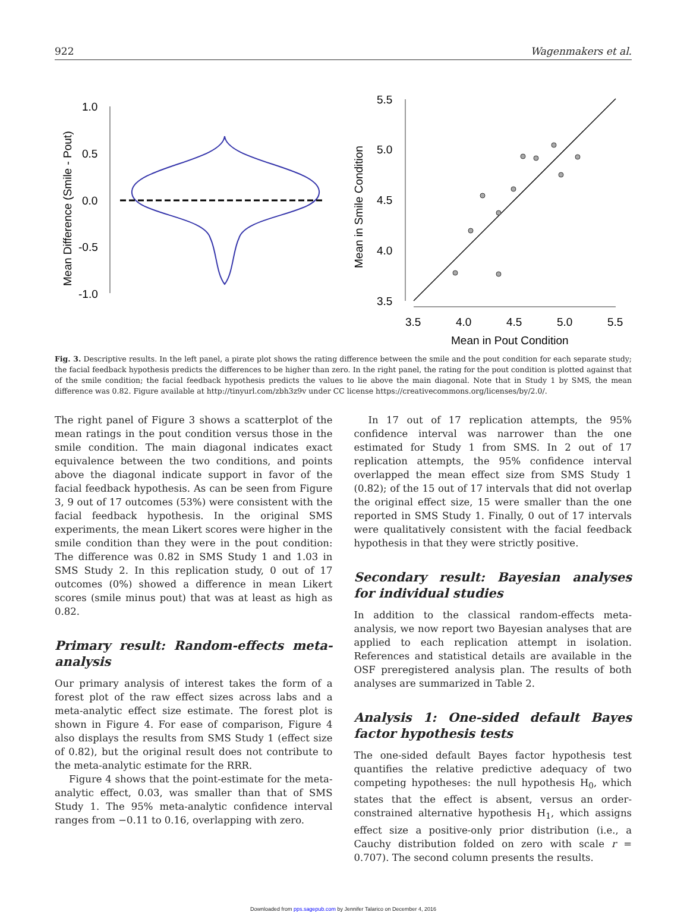922 Wagenmakers et al.
1.0
0.5
0.0
-0.5
-1.0
Mean Difference (Smile - Pout)
5.5
5.0
4.5
4.0
3.5
Mean in Smile Condition
3.5
4.0
4.5
5.0
5.5
Mean in Pout Condition
Fig. 3. Descriptive results. In the left panel, a pirate plot shows the rating difference between the smile and the pout condition for each separate study; the facial feedback hypothesis predicts the differences to be higher than zero. In the right panel, the rating for the pout condition is plotted against that of the smile condition; the facial feedback hypothesis predicts the values to lie above the main diagonal. Note that in Study 1 by SMS, the mean difference was 0.82. Figure available at http://tinyurl.com/zbh3z9v under CC license https://creativecommons.org/licenses/by/2.0/.
The right panel of Figure 3 shows a scatterplot of the mean ratings in the pout condition versus those in the smile condition. The main diagonal indicates exact equivalence between the two conditions, and points above the diagonal indicate support in favor of the facial feedback hypothesis. As can be seen from Figure 3, 9 out of 17 outcomes (53%) were consistent with the facial feedback hypothesis. In the original SMS experiments, the mean Likert scores were higher in the smile condition than they were in the pout condition: The difference was 0.82 in SMS Study 1 and 1.03 in SMS Study 2. In this replication study, 0 out of 17 outcomes (0%) showed a difference in mean Likert scores (smile minus pout) that was at least as high as 0.82.
Primary result: Random-effects meta-analysis
Our primary analysis of interest takes the form of a forest plot of the raw effect sizes across labs and a meta-analytic effect size estimate. The forest plot is shown in Figure 4. For ease of comparison, Figure 4 also displays the results from SMS Study 1 (effect size of 0.82), but the original result does not contribute to the meta-analytic estimate for the RRR.
Figure 4 shows that the point-estimate for the meta-analytic effect, 0.03, was smaller than that of SMS Study 1. The 95% meta-analytic confidence interval ranges from −0.11 to 0.16, overlapping with zero.
In 17 out of 17 replication attempts, the 95% confidence interval was narrower than the one estimated for Study 1 from SMS. In 2 out of 17 replication attempts, the 95% confidence interval overlapped the mean effect size from SMS Study 1 (0.82); of the 15 out of 17 intervals that did not overlap the original effect size, 15 were smaller than the one reported in SMS Study 1. Finally, 0 out of 17 intervals were qualitatively consistent with the facial feedback hypothesis in that they were strictly positive.
Secondary result: Bayesian analyses for individual studies
In addition to the classical random-effects meta-analysis, we now report two Bayesian analyses that are applied to each replication attempt in isolation. References and statistical details are available in the OSF preregistered analysis plan. The results of both analyses are summarized in Table 2.
Analysis 1: One-sided default Bayes factor hypothesis tests
The one-sided default Bayes factor hypothesis test quantifies the relative predictive adequacy of two competing hypotheses: the null hypothesis H<sub>0</sub>, which states that the effect is absent, versus an order-constrained alternative hypothesis H<sub>1</sub>, which assigns effect size a positive-only prior distribution (i.e., a Cauchy distribution folded on zero with scale r = 0.707). The second column presents the results.
Downloaded from pps.sagepub.com by Jennifer Talarico on December 4, 2016